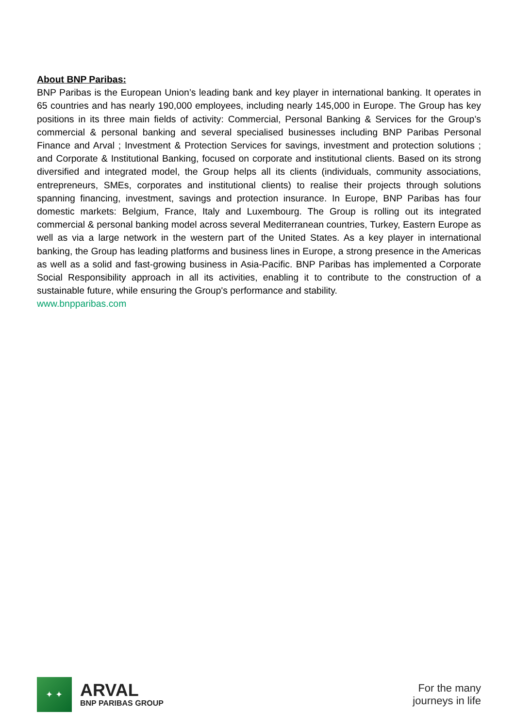About BNP Paribas:
BNP Paribas is the European Union’s leading bank and key player in international banking. It operates in 65 countries and has nearly 190,000 employees, including nearly 145,000 in Europe. The Group has key positions in its three main fields of activity: Commercial, Personal Banking & Services for the Group’s commercial & personal banking and several specialised businesses including BNP Paribas Personal Finance and Arval ; Investment & Protection Services for savings, investment and protection solutions ; and Corporate & Institutional Banking, focused on corporate and institutional clients. Based on its strong diversified and integrated model, the Group helps all its clients (individuals, community associations, entrepreneurs, SMEs, corporates and institutional clients) to realise their projects through solutions spanning financing, investment, savings and protection insurance. In Europe, BNP Paribas has four domestic markets: Belgium, France, Italy and Luxembourg. The Group is rolling out its integrated commercial & personal banking model across several Mediterranean countries, Turkey, Eastern Europe as well as via a large network in the western part of the United States. As a key player in international banking, the Group has leading platforms and business lines in Europe, a strong presence in the Americas as well as a solid and fast-growing business in Asia-Pacific. BNP Paribas has implemented a Corporate Social Responsibility approach in all its activities, enabling it to contribute to the construction of a sustainable future, while ensuring the Group's performance and stability.
www.bnpparibas.com
✦ ✦
ARVAL
BNP PARIBAS GROUP
For the many
journeys in life